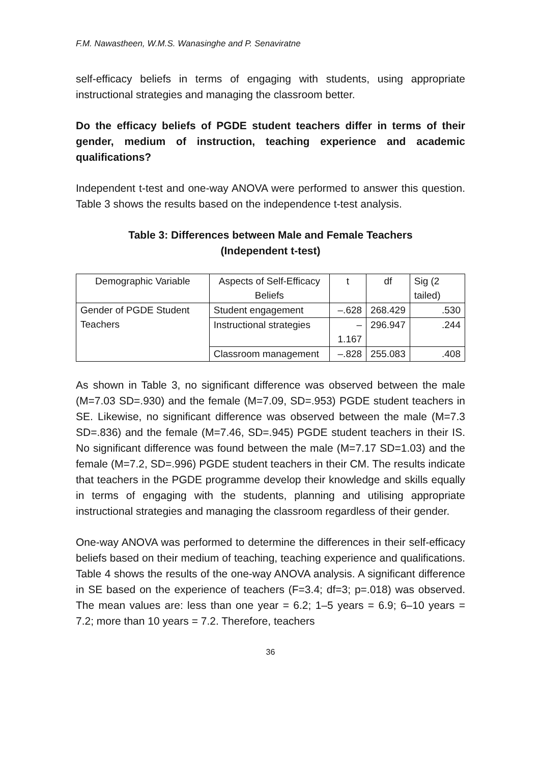F.M. Nawastheen, W.M.S. Wanasinghe and P. Senaviratne
self-efficacy beliefs in terms of engaging with students, using appropriate instructional strategies and managing the classroom better.
Do the efficacy beliefs of PGDE student teachers differ in terms of their gender, medium of instruction, teaching experience and academic qualifications?
Independent t-test and one-way ANOVA were performed to answer this question. Table 3 shows the results based on the independence t-test analysis.
Table 3: Differences between Male and Female Teachers
(Independent t-test)
| Demographic Variable | Aspects of Self-Efficacy Beliefs | t | df | Sig (2 tailed) |
| --- | --- | --- | --- | --- |
| Gender of PGDE Student Teachers | Student engagement | –.628 | 268.429 | .530 |
| | Instructional strategies | –1.167 | 296.947 | .244 |
| | Classroom management | –.828 | 255.083 | .408 |
As shown in Table 3, no significant difference was observed between the male (M=7.03 SD=.930) and the female (M=7.09, SD=.953) PGDE student teachers in SE. Likewise, no significant difference was observed between the male (M=7.3 SD=.836) and the female (M=7.46, SD=.945) PGDE student teachers in their IS. No significant difference was found between the male (M=7.17 SD=1.03) and the female (M=7.2, SD=.996) PGDE student teachers in their CM. The results indicate that teachers in the PGDE programme develop their knowledge and skills equally in terms of engaging with the students, planning and utilising appropriate instructional strategies and managing the classroom regardless of their gender.
One-way ANOVA was performed to determine the differences in their self-efficacy beliefs based on their medium of teaching, teaching experience and qualifications. Table 4 shows the results of the one-way ANOVA analysis. A significant difference in SE based on the experience of teachers (F=3.4; df=3; p=.018) was observed. The mean values are: less than one year = 6.2; 1–5 years = 6.9; 6–10 years = 7.2; more than 10 years = 7.2. Therefore, teachers
36